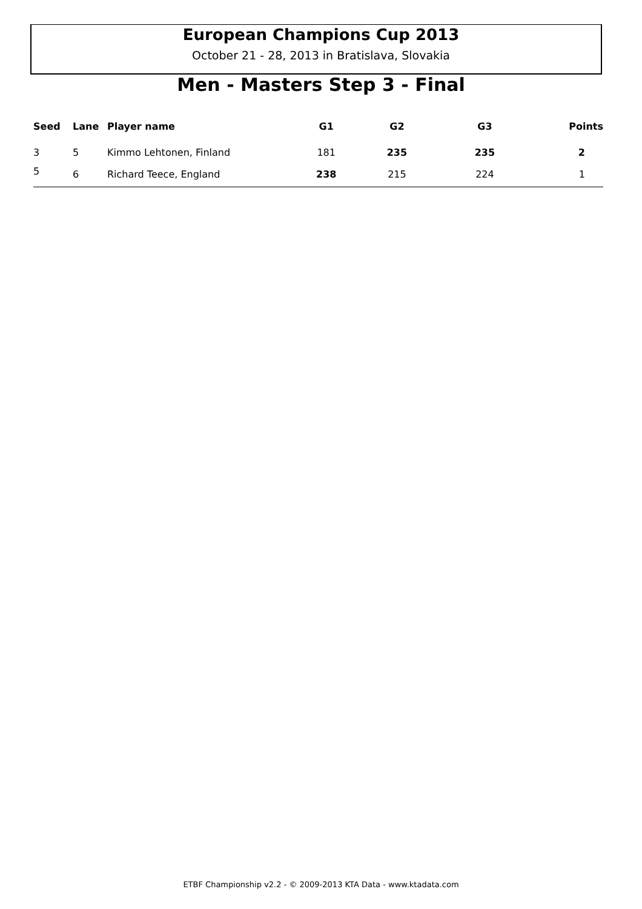European Champions Cup 2013
October 21 - 28, 2013 in Bratislava, Slovakia
Men - Masters Step 3 - Final
| Seed | Lane | Player name | G1 | G2 | G3 | Points |
| --- | --- | --- | --- | --- | --- | --- |
| 3 | 5 | Kimmo Lehtonen, Finland | 181 | 235 | 235 | 2 |
| 5 | 6 | Richard Teece, England | 238 | 215 | 224 | 1 |
ETBF Championship v2.2 - © 2009-2013 KTA Data - www.ktadata.com